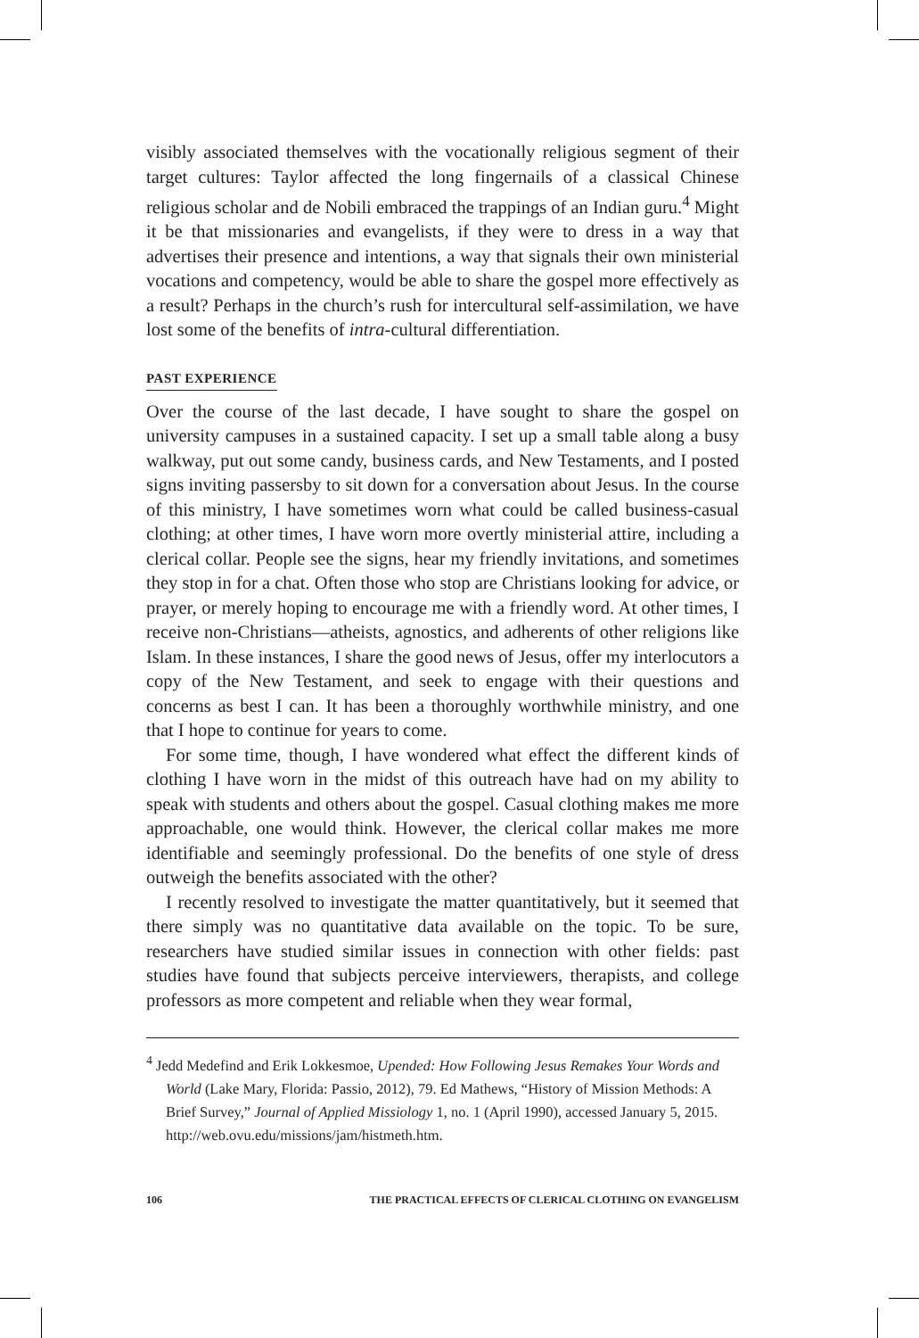visibly associated themselves with the vocationally religious segment of their target cultures: Taylor affected the long fingernails of a classical Chinese religious scholar and de Nobili embraced the trappings of an Indian guru.<sup>4</sup> Might it be that missionaries and evangelists, if they were to dress in a way that advertises their presence and intentions, a way that signals their own ministerial vocations and competency, would be able to share the gospel more effectively as a result? Perhaps in the church’s rush for intercultural self-assimilation, we have lost some of the benefits of intra-cultural differentiation.
PAST EXPERIENCE
Over the course of the last decade, I have sought to share the gospel on university campuses in a sustained capacity. I set up a small table along a busy walkway, put out some candy, business cards, and New Testaments, and I posted signs inviting passersby to sit down for a conversation about Jesus. In the course of this ministry, I have sometimes worn what could be called business-casual clothing; at other times, I have worn more overtly ministerial attire, including a clerical collar. People see the signs, hear my friendly invitations, and sometimes they stop in for a chat. Often those who stop are Christians looking for advice, or prayer, or merely hoping to encourage me with a friendly word. At other times, I receive non-Christians—atheists, agnostics, and adherents of other religions like Islam. In these instances, I share the good news of Jesus, offer my interlocutors a copy of the New Testament, and seek to engage with their questions and concerns as best I can. It has been a thoroughly worthwhile ministry, and one that I hope to continue for years to come.
For some time, though, I have wondered what effect the different kinds of clothing I have worn in the midst of this outreach have had on my ability to speak with students and others about the gospel. Casual clothing makes me more approachable, one would think. However, the clerical collar makes me more identifiable and seemingly professional. Do the benefits of one style of dress outweigh the benefits associated with the other?
I recently resolved to investigate the matter quantitatively, but it seemed that there simply was no quantitative data available on the topic. To be sure, researchers have studied similar issues in connection with other fields: past studies have found that subjects perceive interviewers, therapists, and college professors as more competent and reliable when they wear formal,
<sup>4</sup> Jedd Medefind and Erik Lokkesmoe, Upended: How Following Jesus Remakes Your Words and World (Lake Mary, Florida: Passio, 2012), 79. Ed Mathews, “History of Mission Methods: A Brief Survey,” Journal of Applied Missiology 1, no. 1 (April 1990), accessed January 5, 2015. http://web.ovu.edu/missions/jam/histmeth.htm.
106 THE PRACTICAL EFFECTS OF CLERICAL CLOTHING ON EVANGELISM